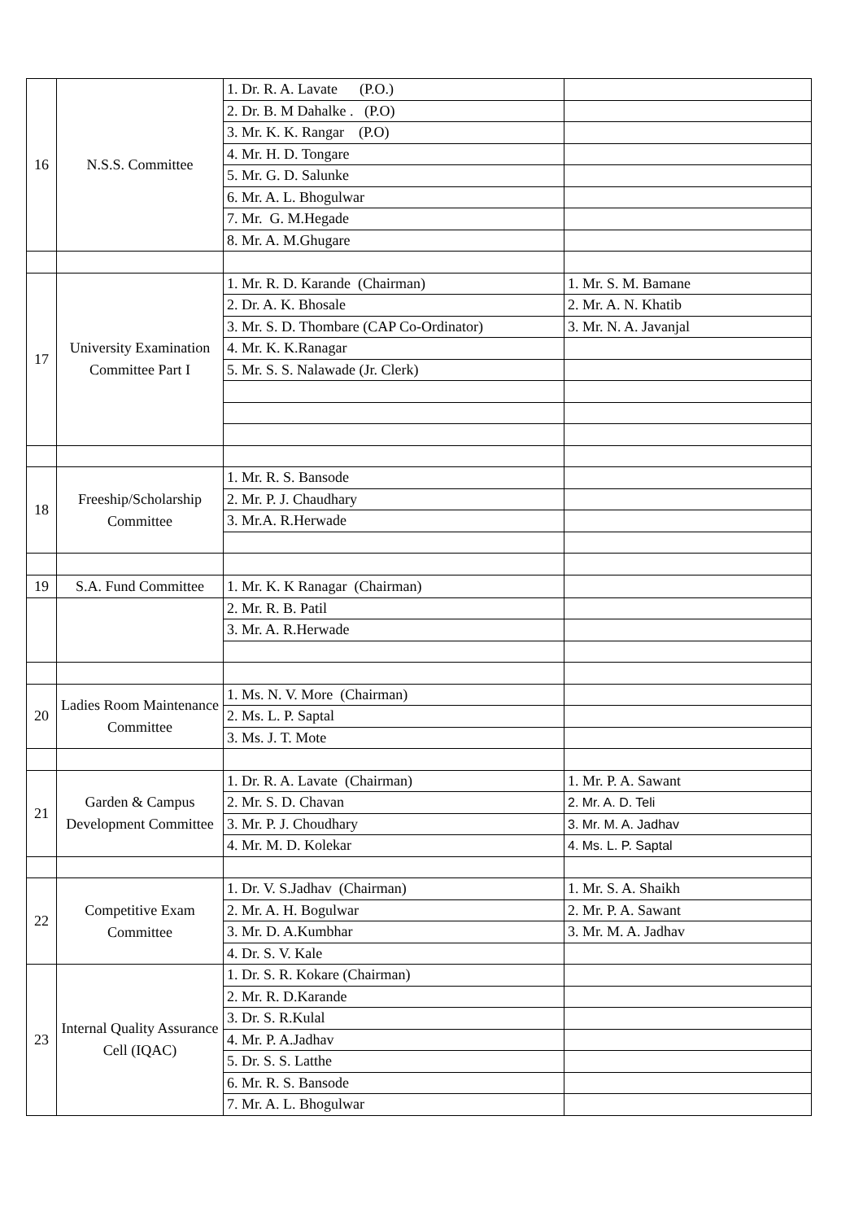| 16 | N.S.S. Committee | 1. Dr. R. A. Lavate (P.O.) | |
| | | 2. Dr. B. M Dahalke . (P.O) | |
| | | 3. Mr. K. K. Rangar (P.O) | |
| | | 4. Mr. H. D. Tongare | |
| | | 5. Mr. G. D. Salunke | |
| | | 6. Mr. A. L. Bhogulwar | |
| | | 7. Mr. G. M.Hegade | |
| | | 8. Mr. A. M.Ghugare | |
| 17 | University Examination Committee Part I | 1. Mr. R. D. Karande (Chairman) | 1. Mr. S. M. Bamane |
| | | 2. Dr. A. K. Bhosale | 2. Mr. A. N. Khatib |
| | | 3. Mr. S. D. Thombare (CAP Co-Ordinator) | 3. Mr. N. A. Javanjal |
| | | 4. Mr. K. K.Ranagar | |
| | | 5. Mr. S. S. Nalawade (Jr. Clerk) | |
| 18 | Freeship/Scholarship Committee | 1. Mr. R. S. Bansode | |
| | | 2. Mr. P. J. Chaudhary | |
| | | 3. Mr.A. R.Herwade | |
| 19 | S.A. Fund Committee | 1. Mr. K. K Ranagar (Chairman) | |
| | | 2. Mr. R. B. Patil | |
| | | 3. Mr. A. R.Herwade | |
| 20 | Ladies Room Maintenance Committee | 1. Ms. N. V. More (Chairman) | |
| | | 2. Ms. L. P. Saptal | |
| | | 3. Ms. J. T. Mote | |
| 21 | Garden & Campus Development Committee | 1. Dr. R. A. Lavate (Chairman) | 1. Mr. P. A. Sawant |
| | | 2. Mr. S. D. Chavan | 2. Mr. A. D. Teli |
| | | 3. Mr. P. J. Choudhary | 3. Mr. M. A. Jadhav |
| | | 4. Mr. M. D. Kolekar | 4. Ms. L. P. Saptal |
| 22 | Competitive Exam Committee | 1. Dr. V. S.Jadhav (Chairman) | 1. Mr. S. A. Shaikh |
| | | 2. Mr. A. H. Bogulwar | 2. Mr. P. A. Sawant |
| | | 3. Mr. D. A.Kumbhar | 3. Mr. M. A. Jadhav |
| | | 4. Dr. S. V. Kale | |
| 23 | Internal Quality Assurance Cell (IQAC) | 1. Dr. S. R. Kokare (Chairman) | |
| | | 2. Mr. R. D.Karande | |
| | | 3. Dr. S. R.Kulal | |
| | | 4. Mr. P. A.Jadhav | |
| | | 5. Dr. S. S. Latthe | |
| | | 6. Mr. R. S. Bansode | |
| | | 7. Mr. A. L. Bhogulwar | |